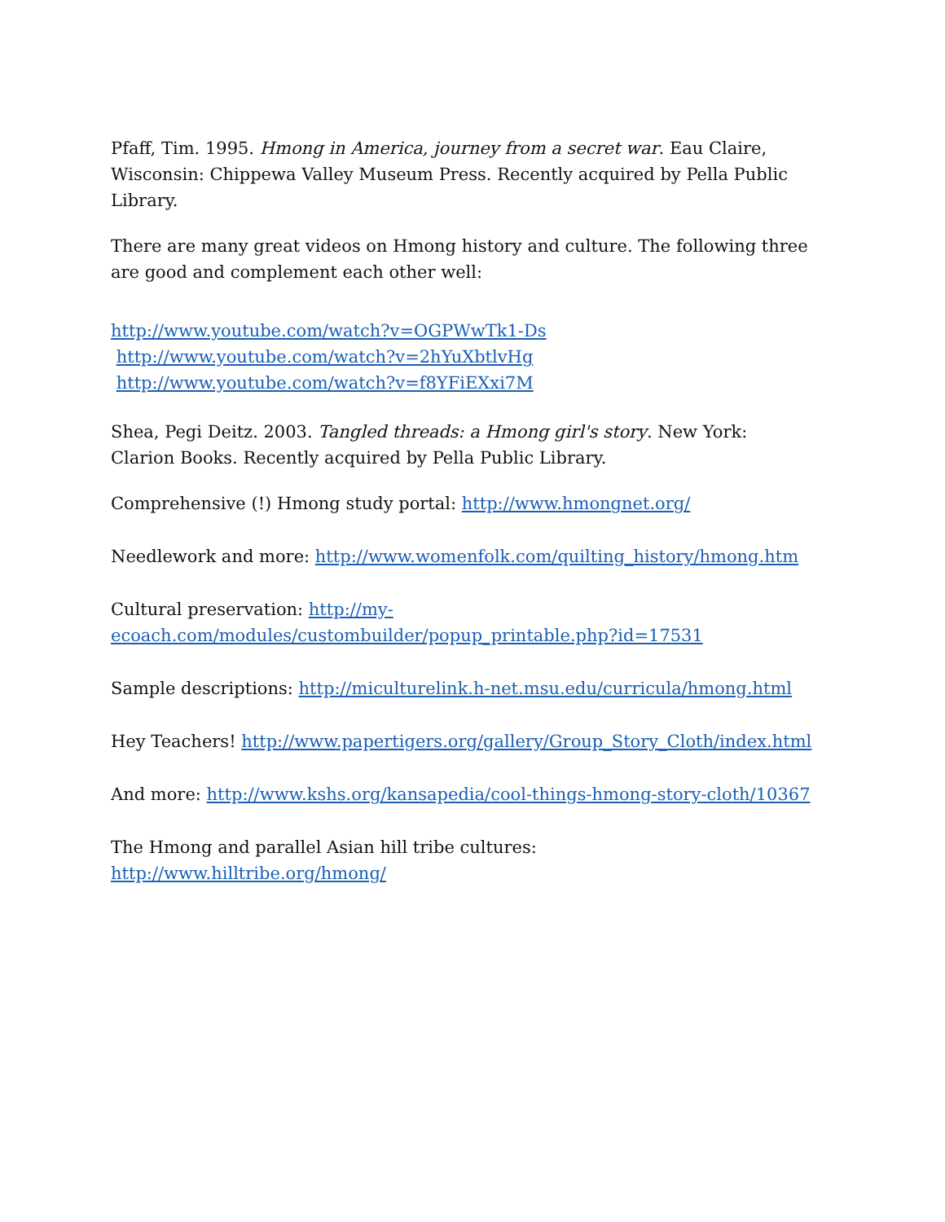Pfaff, Tim. 1995. Hmong in America, journey from a secret war. Eau Claire, Wisconsin: Chippewa Valley Museum Press. Recently acquired by Pella Public Library.
There are many great videos on Hmong history and culture. The following three are good and complement each other well:
http://www.youtube.com/watch?v=OGPWwTk1-Ds
http://www.youtube.com/watch?v=2hYuXbtlvHg
http://www.youtube.com/watch?v=f8YFiEXxi7M
Shea, Pegi Deitz. 2003. Tangled threads: a Hmong girl's story. New York: Clarion Books. Recently acquired by Pella Public Library.
Comprehensive (!) Hmong study portal: http://www.hmongnet.org/
Needlework and more: http://www.womenfolk.com/quilting_history/hmong.htm
Cultural preservation: http://my-ecoach.com/modules/custombuilder/popup_printable.php?id=17531
Sample descriptions: http://miculturelink.h-net.msu.edu/curricula/hmong.html
Hey Teachers! http://www.papertigers.org/gallery/Group_Story_Cloth/index.html
And more: http://www.kshs.org/kansapedia/cool-things-hmong-story-cloth/10367
The Hmong and parallel Asian hill tribe cultures: http://www.hilltribe.org/hmong/